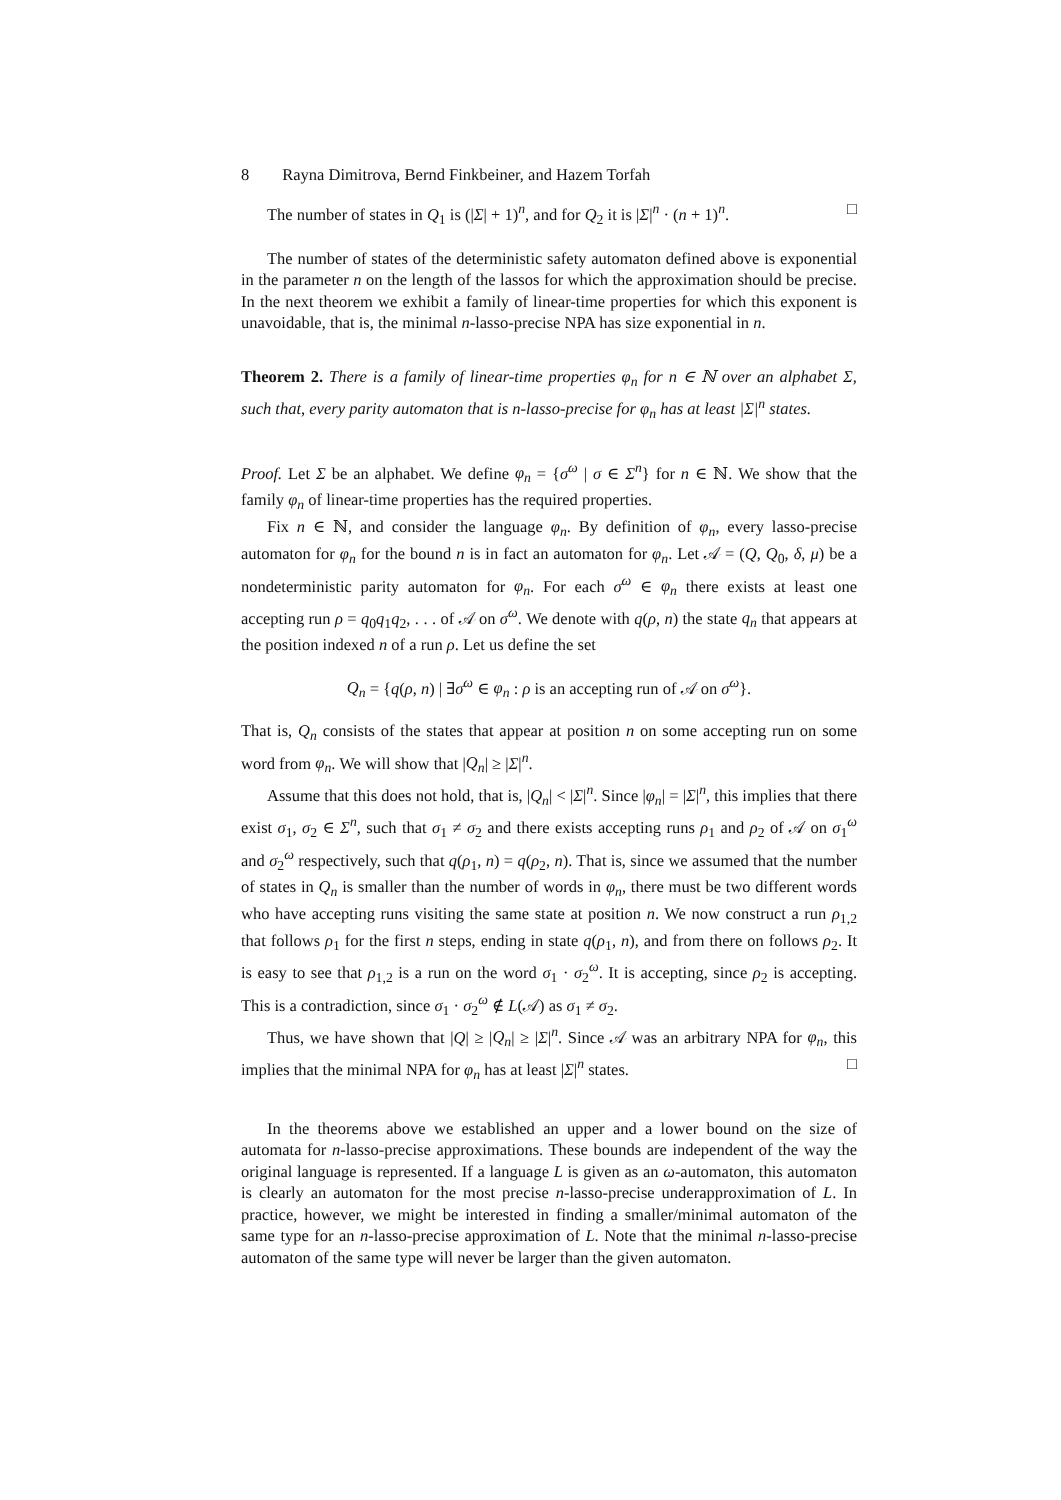8 Rayna Dimitrova, Bernd Finkbeiner, and Hazem Torfah
The number of states in Q<sub>1</sub> is (|Σ| + 1)<sup>n</sup>, and for Q<sub>2</sub> it is |Σ|<sup>n</sup> · (n + 1)<sup>n</sup>. □
The number of states of the deterministic safety automaton defined above is exponential in the parameter n on the length of the lassos for which the approximation should be precise. In the next theorem we exhibit a family of linear-time properties for which this exponent is unavoidable, that is, the minimal n-lasso-precise NPA has size exponential in n.
Theorem 2. There is a family of linear-time properties φ<sub>n</sub> for n ∈ ℕ over an alphabet Σ, such that, every parity automaton that is n-lasso-precise for φ<sub>n</sub> has at least |Σ|<sup>n</sup> states.
Proof. Let Σ be an alphabet. We define φ<sub>n</sub> = {σ<sup>ω</sup> | σ ∈ Σ<sup>n</sup>} for n ∈ ℕ. We show that the family φ<sub>n</sub> of linear-time properties has the required properties.
Fix n ∈ ℕ, and consider the language φ<sub>n</sub>. By definition of φ<sub>n</sub>, every lasso-precise automaton for φ<sub>n</sub> for the bound n is in fact an automaton for φ<sub>n</sub>. Let 𝒜 = (Q, Q<sub>0</sub>, δ, μ) be a nondeterministic parity automaton for φ<sub>n</sub>. For each σ<sup>ω</sup> ∈ φ<sub>n</sub> there exists at least one accepting run ρ = q<sub>0</sub>q<sub>1</sub>q<sub>2</sub>, . . . of 𝒜 on σ<sup>ω</sup>. We denote with q(ρ, n) the state q<sub>n</sub> that appears at the position indexed n of a run ρ. Let us define the set
Q<sub>n</sub> = {q(ρ, n) | ∃σ<sup>ω</sup> ∈ φ<sub>n</sub> : ρ is an accepting run of 𝒜 on σ<sup>ω</sup>}.
That is, Q<sub>n</sub> consists of the states that appear at position n on some accepting run on some word from φ<sub>n</sub>. We will show that |Q<sub>n</sub>| ≥ |Σ|<sup>n</sup>.
Assume that this does not hold, that is, |Q<sub>n</sub>| < |Σ|<sup>n</sup>. Since |φ<sub>n</sub>| = |Σ|<sup>n</sup>, this implies that there exist σ<sub>1</sub>, σ<sub>2</sub> ∈ Σ<sup>n</sup>, such that σ<sub>1</sub> ≠ σ<sub>2</sub> and there exists accepting runs ρ<sub>1</sub> and ρ<sub>2</sub> of 𝒜 on σ<sub>1</sub><sup>ω</sup> and σ<sub>2</sub><sup>ω</sup> respectively, such that q(ρ<sub>1</sub>, n) = q(ρ<sub>2</sub>, n). That is, since we assumed that the number of states in Q<sub>n</sub> is smaller than the number of words in φ<sub>n</sub>, there must be two different words who have accepting runs visiting the same state at position n. We now construct a run ρ<sub>1,2</sub> that follows ρ<sub>1</sub> for the first n steps, ending in state q(ρ<sub>1</sub>, n), and from there on follows ρ<sub>2</sub>. It is easy to see that ρ<sub>1,2</sub> is a run on the word σ<sub>1</sub> · σ<sub>2</sub><sup>ω</sup>. It is accepting, since ρ<sub>2</sub> is accepting. This is a contradiction, since σ<sub>1</sub> · σ<sub>2</sub><sup>ω</sup> ∉ L(𝒜) as σ<sub>1</sub> ≠ σ<sub>2</sub>.
Thus, we have shown that |Q| ≥ |Q<sub>n</sub>| ≥ |Σ|<sup>n</sup>. Since 𝒜 was an arbitrary NPA for φ<sub>n</sub>, this implies that the minimal NPA for φ<sub>n</sub> has at least |Σ|<sup>n</sup> states. □
In the theorems above we established an upper and a lower bound on the size of automata for n-lasso-precise approximations. These bounds are independent of the way the original language is represented. If a language L is given as an ω-automaton, this automaton is clearly an automaton for the most precise n-lasso-precise underapproximation of L. In practice, however, we might be interested in finding a smaller/minimal automaton of the same type for an n-lasso-precise approximation of L. Note that the minimal n-lasso-precise automaton of the same type will never be larger than the given automaton.